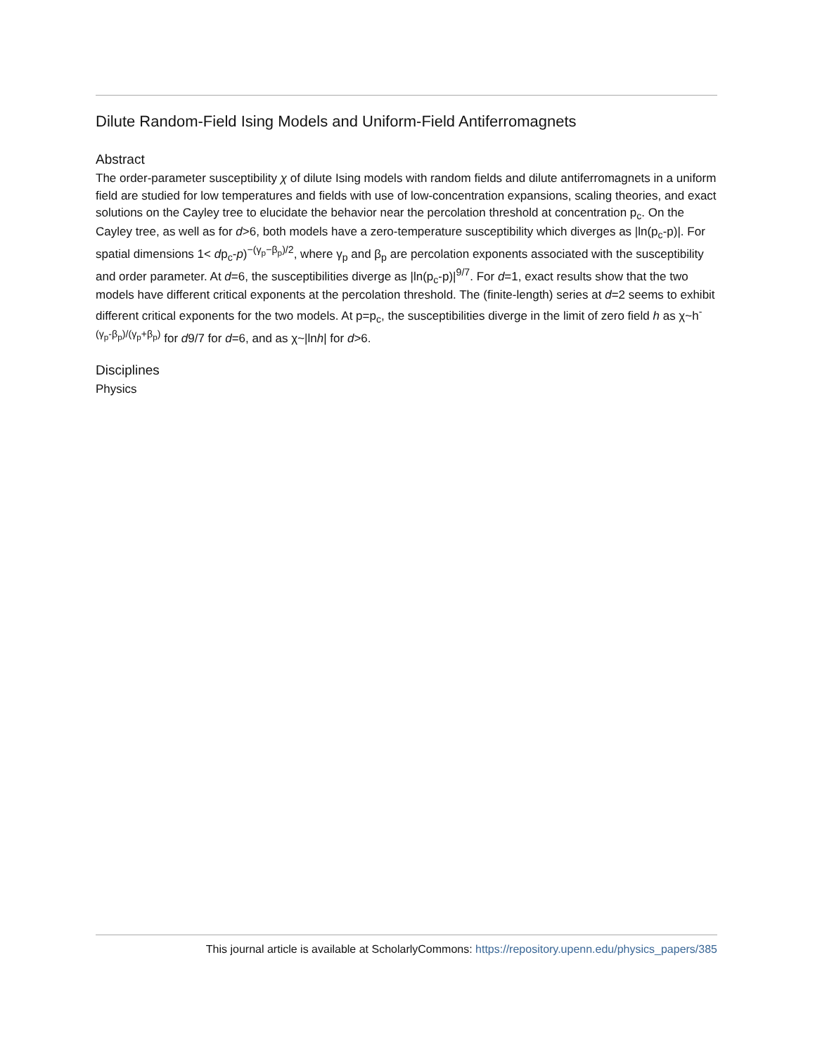Dilute Random-Field Ising Models and Uniform-Field Antiferromagnets
Abstract
The order-parameter susceptibility χ of dilute Ising models with random fields and dilute antiferromagnets in a uniform field are studied for low temperatures and fields with use of low-concentration expansions, scaling theories, and exact solutions on the Cayley tree to elucidate the behavior near the percolation threshold at concentration p<sub>c</sub>. On the Cayley tree, as well as for d>6, both models have a zero-temperature susceptibility which diverges as |ln(p<sub>c</sub>-p)|. For spatial dimensions 1< dp<sub>c</sub>-p)<sup>−(γ<sub>p</sub>−β<sub>p</sub>)/2</sup>, where γ<sub>p</sub> and β<sub>p</sub> are percolation exponents associated with the susceptibility and order parameter. At d=6, the susceptibilities diverge as |ln(p<sub>c</sub>-p)|<sup>9/7</sup>. For d=1, exact results show that the two models have different critical exponents at the percolation threshold. The (finite-length) series at d=2 seems to exhibit different critical exponents for the two models. At p=p<sub>c</sub>, the susceptibilities diverge in the limit of zero field h as χ~h<sup>-(γ<sub>p</sub>-β<sub>p</sub>)/(γ<sub>p</sub>+β<sub>p</sub>)</sup> for d9/7 for d=6, and as χ~|lnh| for d>6.
Disciplines
Physics
This journal article is available at ScholarlyCommons: https://repository.upenn.edu/physics_papers/385